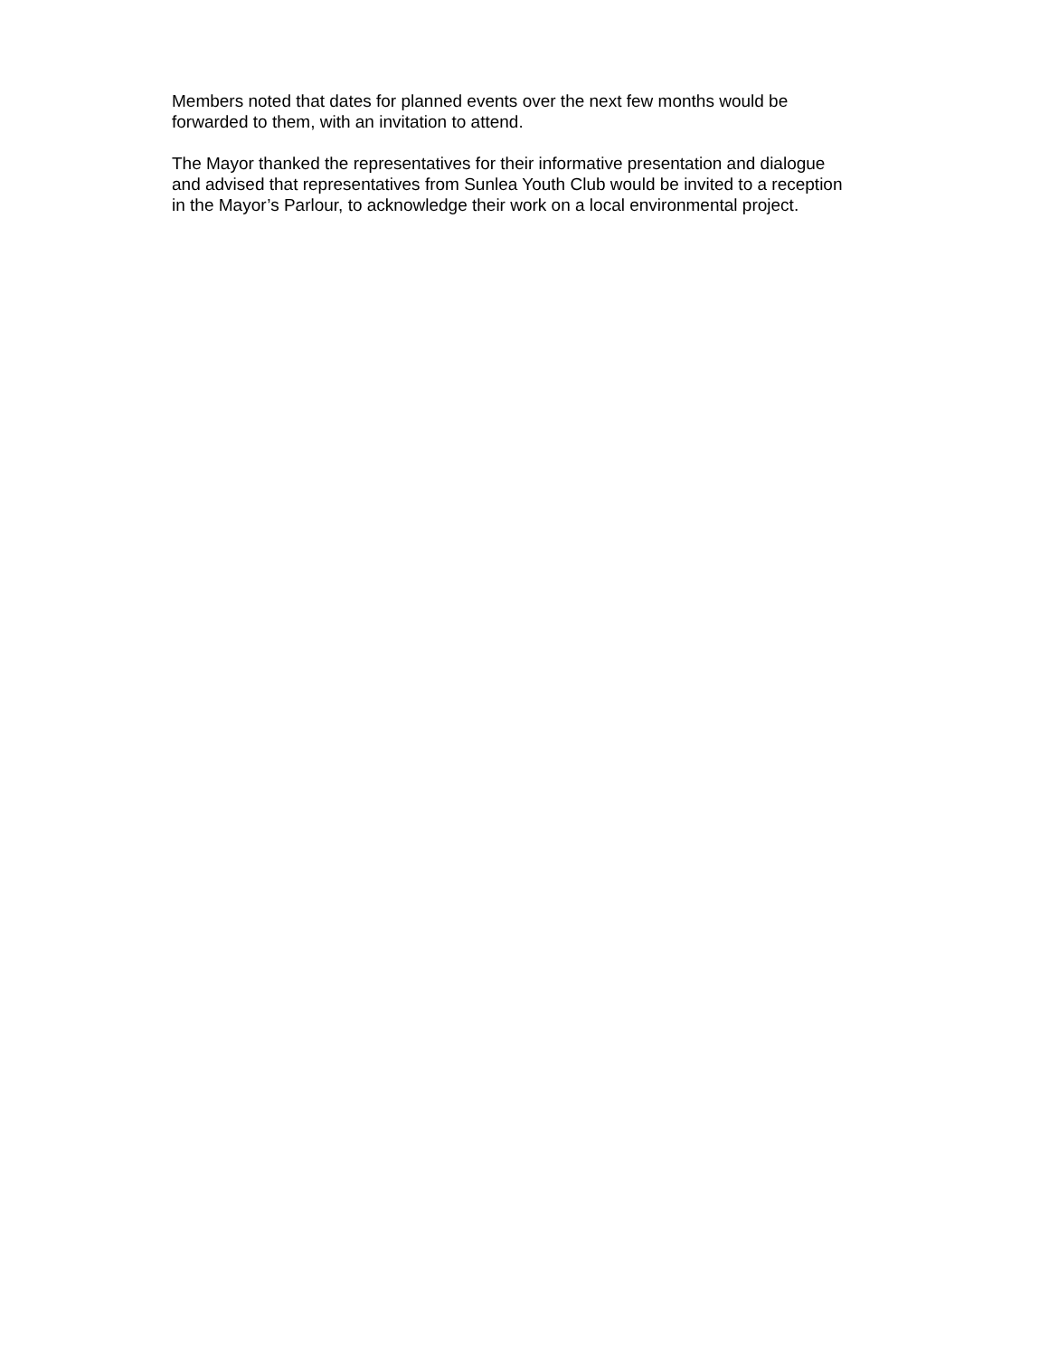Members noted that dates for planned events over the next few months would be
forwarded to them, with an invitation to attend.
The Mayor thanked the representatives for their informative presentation and dialogue
and advised that representatives from Sunlea Youth Club would be invited to a reception
in the Mayor’s Parlour, to acknowledge their work on a local environmental project.